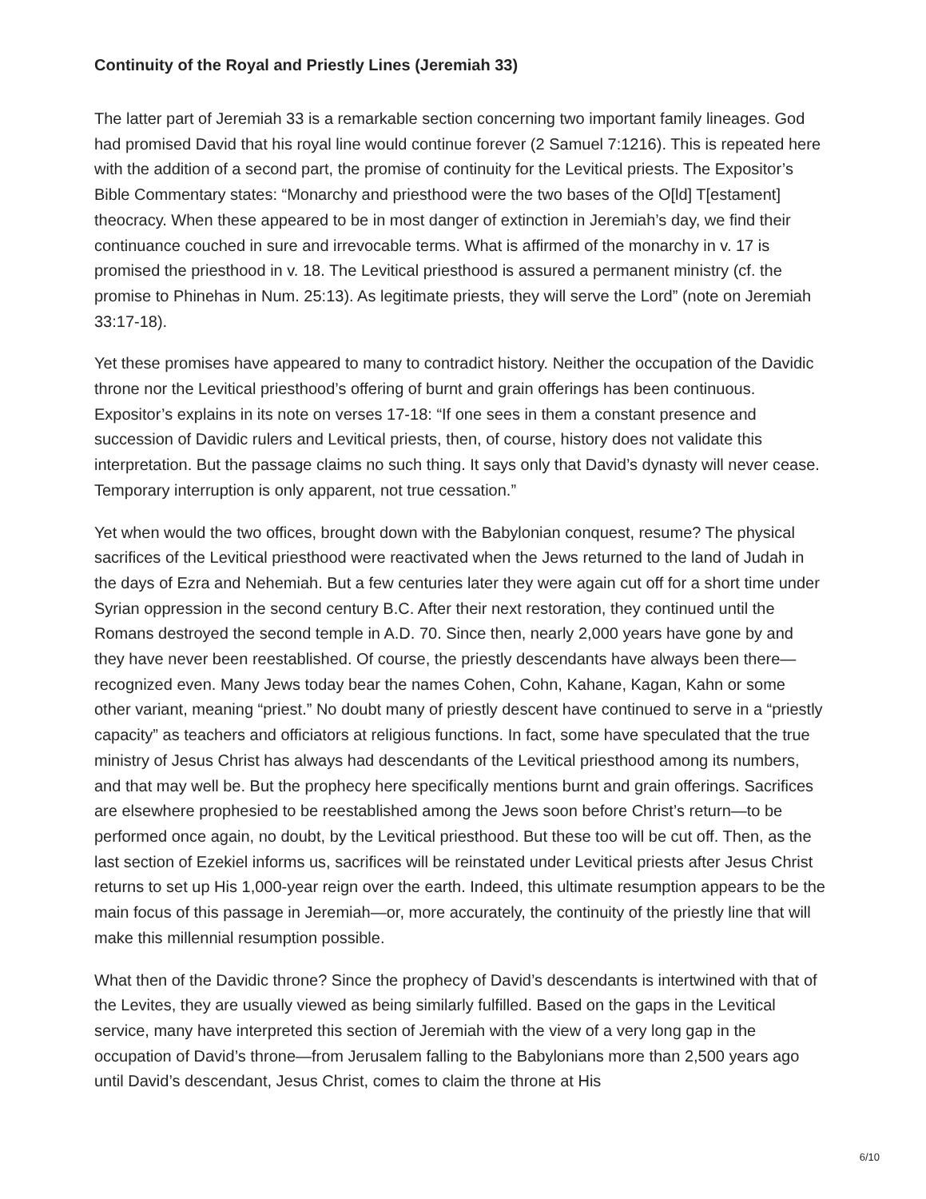Continuity of the Royal and Priestly Lines (Jeremiah 33)
The latter part of Jeremiah 33 is a remarkable section concerning two important family lineages. God had promised David that his royal line would continue forever (2 Samuel 7:1216). This is repeated here with the addition of a second part, the promise of continuity for the Levitical priests. The Expositor’s Bible Commentary states: “Monarchy and priesthood were the two bases of the O[ld] T[estament] theocracy. When these appeared to be in most danger of extinction in Jeremiah’s day, we find their continuance couched in sure and irrevocable terms. What is affirmed of the monarchy in v. 17 is promised the priesthood in v. 18. The Levitical priesthood is assured a permanent ministry (cf. the promise to Phinehas in Num. 25:13). As legitimate priests, they will serve the Lord” (note on Jeremiah 33:17-18).
Yet these promises have appeared to many to contradict history. Neither the occupation of the Davidic throne nor the Levitical priesthood’s offering of burnt and grain offerings has been continuous. Expositor’s explains in its note on verses 17-18: “If one sees in them a constant presence and succession of Davidic rulers and Levitical priests, then, of course, history does not validate this interpretation. But the passage claims no such thing. It says only that David’s dynasty will never cease. Temporary interruption is only apparent, not true cessation.”
Yet when would the two offices, brought down with the Babylonian conquest, resume? The physical sacrifices of the Levitical priesthood were reactivated when the Jews returned to the land of Judah in the days of Ezra and Nehemiah. But a few centuries later they were again cut off for a short time under Syrian oppression in the second century B.C. After their next restoration, they continued until the Romans destroyed the second temple in A.D. 70. Since then, nearly 2,000 years have gone by and they have never been reestablished. Of course, the priestly descendants have always been there—recognized even. Many Jews today bear the names Cohen, Cohn, Kahane, Kagan, Kahn or some other variant, meaning “priest.” No doubt many of priestly descent have continued to serve in a “priestly capacity” as teachers and officiators at religious functions. In fact, some have speculated that the true ministry of Jesus Christ has always had descendants of the Levitical priesthood among its numbers, and that may well be. But the prophecy here specifically mentions burnt and grain offerings. Sacrifices are elsewhere prophesied to be reestablished among the Jews soon before Christ’s return—to be performed once again, no doubt, by the Levitical priesthood. But these too will be cut off. Then, as the last section of Ezekiel informs us, sacrifices will be reinstated under Levitical priests after Jesus Christ returns to set up His 1,000-year reign over the earth. Indeed, this ultimate resumption appears to be the main focus of this passage in Jeremiah—or, more accurately, the continuity of the priestly line that will make this millennial resumption possible.
What then of the Davidic throne? Since the prophecy of David’s descendants is intertwined with that of the Levites, they are usually viewed as being similarly fulfilled. Based on the gaps in the Levitical service, many have interpreted this section of Jeremiah with the view of a very long gap in the occupation of David’s throne—from Jerusalem falling to the Babylonians more than 2,500 years ago until David’s descendant, Jesus Christ, comes to claim the throne at His
6/10